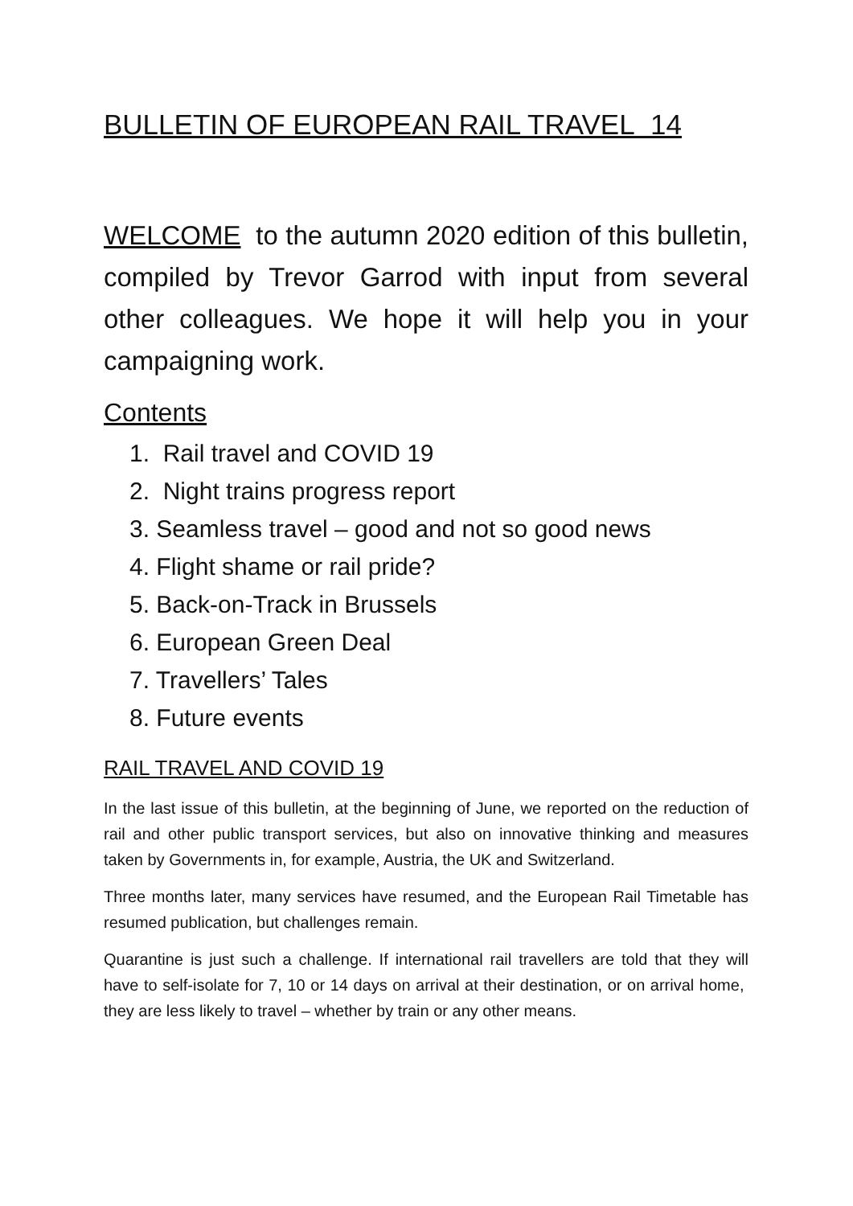BULLETIN OF EUROPEAN RAIL TRAVEL 14
WELCOME to the autumn 2020 edition of this bulletin, compiled by Trevor Garrod with input from several other colleagues. We hope it will help you in your campaigning work.
Contents
1. Rail travel and COVID 19
2. Night trains progress report
3. Seamless travel – good and not so good news
4. Flight shame or rail pride?
5. Back-on-Track in Brussels
6. European Green Deal
7. Travellers’ Tales
8. Future events
RAIL TRAVEL AND COVID 19
In the last issue of this bulletin, at the beginning of June, we reported on the reduction of rail and other public transport services, but also on innovative thinking and measures taken by Governments in, for example, Austria, the UK and Switzerland.
Three months later, many services have resumed, and the European Rail Timetable has resumed publication, but challenges remain.
Quarantine is just such a challenge. If international rail travellers are told that they will have to self-isolate for 7, 10 or 14 days on arrival at their destination, or on arrival home, they are less likely to travel – whether by train or any other means.